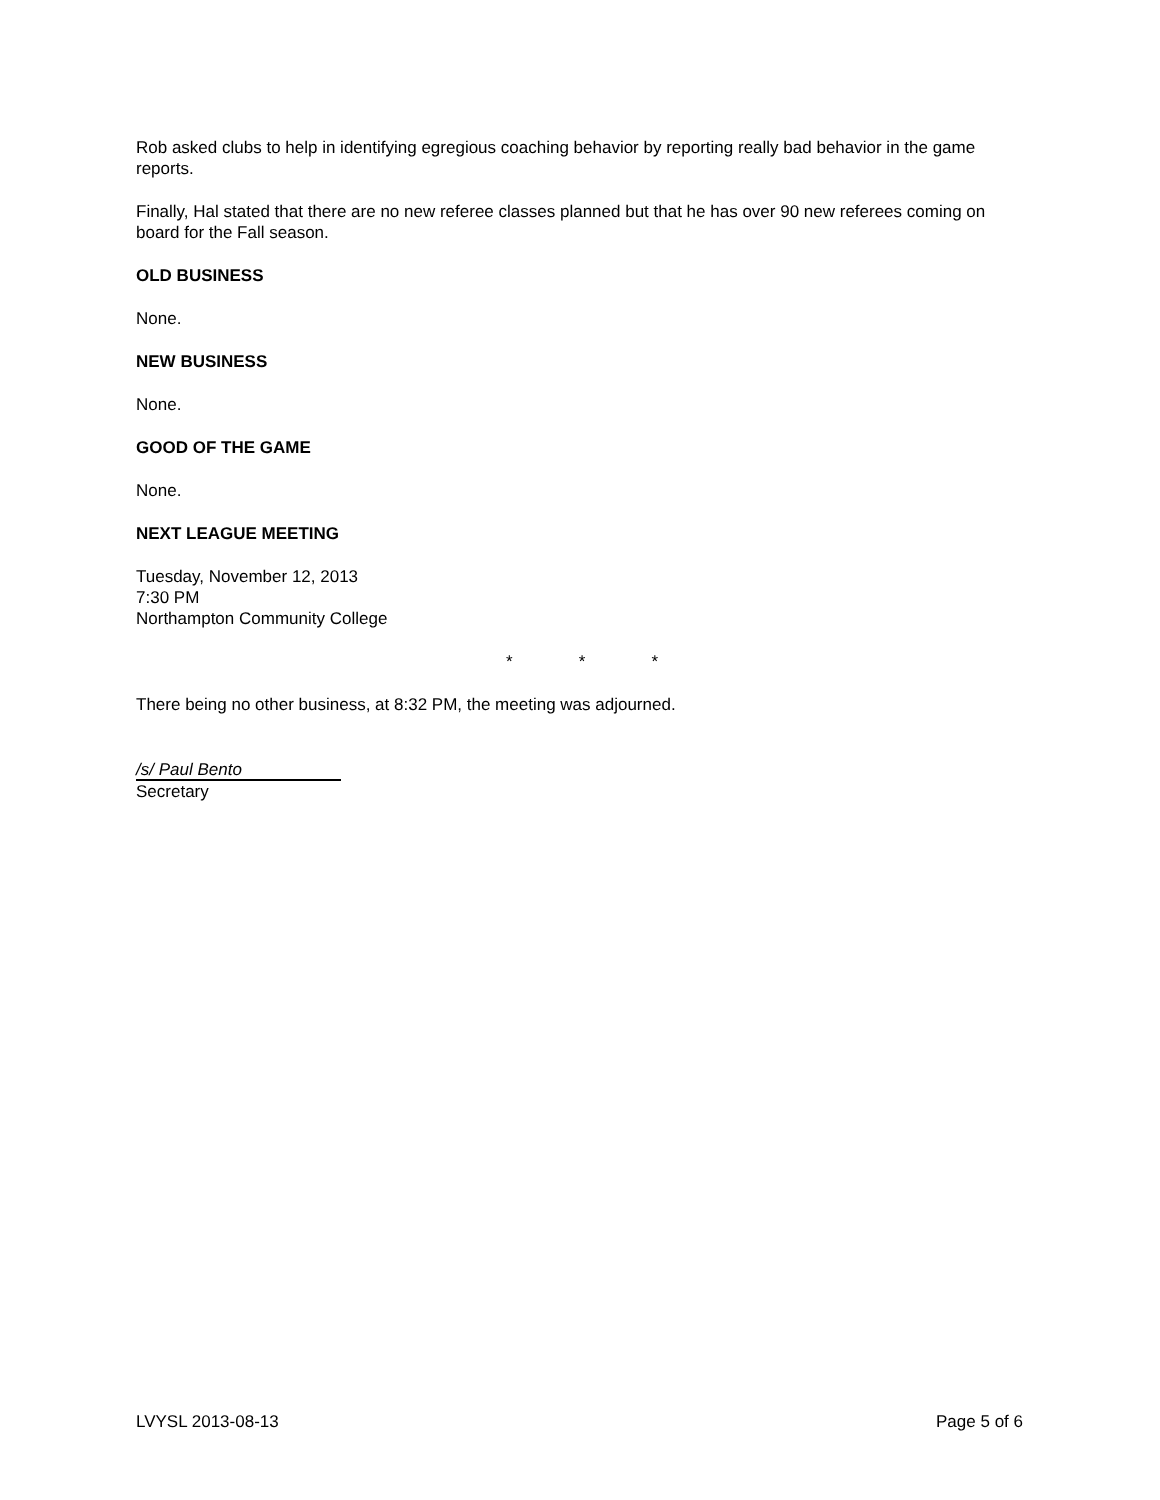Rob asked clubs to help in identifying egregious coaching behavior by reporting really bad behavior in the game reports.
Finally, Hal stated that there are no new referee classes planned but that he has over 90 new referees coming on board for the Fall season.
OLD BUSINESS
None.
NEW BUSINESS
None.
GOOD OF THE GAME
None.
NEXT LEAGUE MEETING
Tuesday, November 12, 2013
7:30 PM
Northampton Community College
* * *
There being no other business, at 8:32 PM, the meeting was adjourned.
/s/ Paul Bento
Secretary
LVYSL 2013-08-13 Page 5 of 6